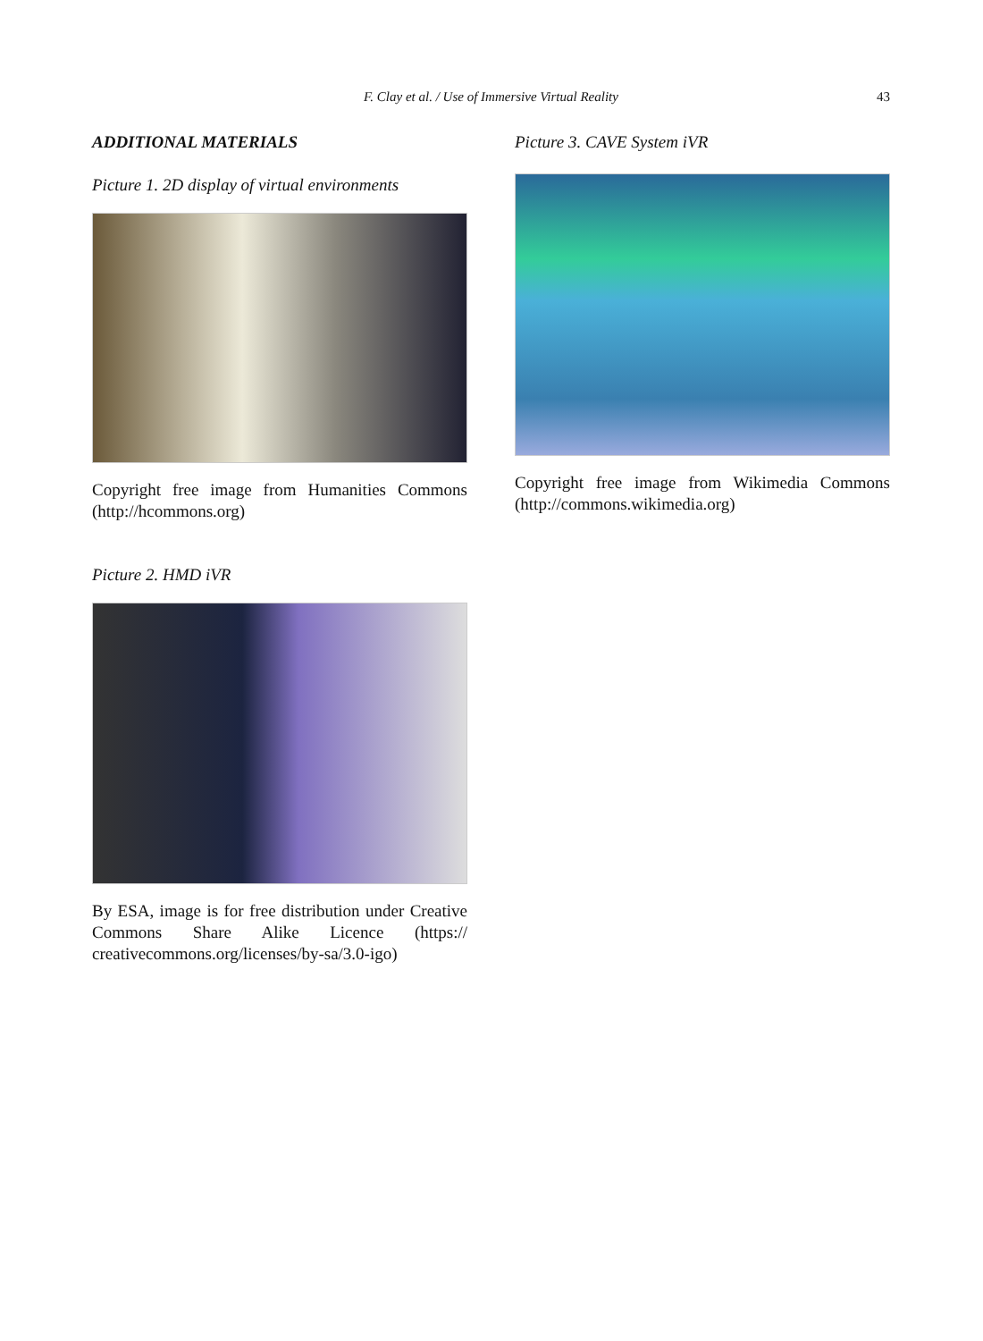F. Clay et al. / Use of Immersive Virtual Reality 43
ADDITIONAL MATERIALS
Picture 1. 2D display of virtual environments
Copyright free image from Humanities Commons (http://hcommons.org)
Picture 2. HMD iVR
By ESA, image is for free distribution under Creative Commons Share Alike Licence (https:// creativecommons.org/licenses/by-sa/3.0-igo)
Picture 3. CAVE System iVR
Copyright free image from Wikimedia Commons (http://commons.wikimedia.org)